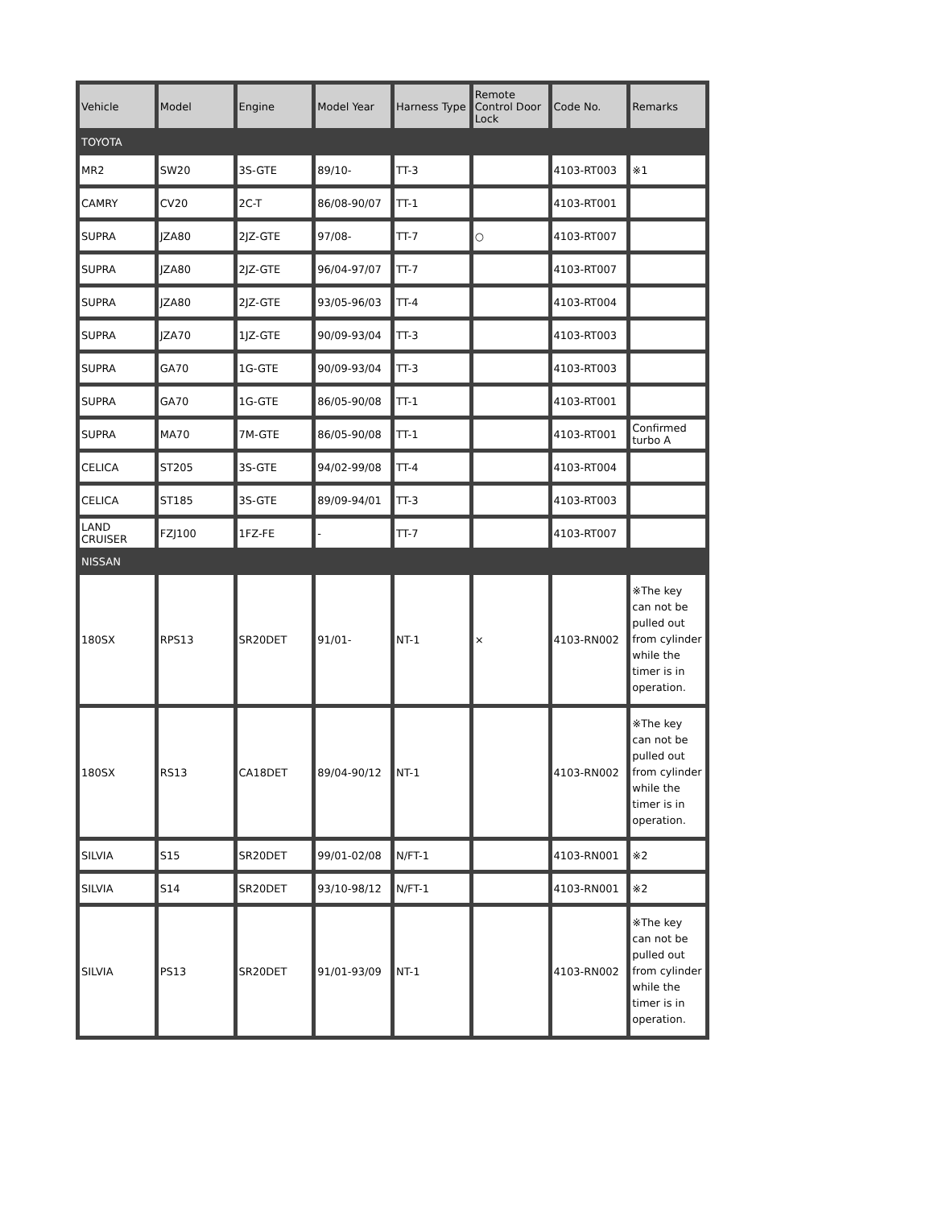| Vehicle | Model | Engine | Model Year | Harness Type | Remote Control Door Lock | Code No. | Remarks |
| --- | --- | --- | --- | --- | --- | --- | --- |
| TOYOTA | | | | | | | |
| MR2 | SW20 | 3S-GTE | 89/10- | TT-3 | | 4103-RT003 | ※1 |
| CAMRY | CV20 | 2C-T | 86/08-90/07 | TT-1 | | 4103-RT001 | |
| SUPRA | JZA80 | 2JZ-GTE | 97/08- | TT-7 | ○ | 4103-RT007 | |
| SUPRA | JZA80 | 2JZ-GTE | 96/04-97/07 | TT-7 | | 4103-RT007 | |
| SUPRA | JZA80 | 2JZ-GTE | 93/05-96/03 | TT-4 | | 4103-RT004 | |
| SUPRA | JZA70 | 1JZ-GTE | 90/09-93/04 | TT-3 | | 4103-RT003 | |
| SUPRA | GA70 | 1G-GTE | 90/09-93/04 | TT-3 | | 4103-RT003 | |
| SUPRA | GA70 | 1G-GTE | 86/05-90/08 | TT-1 | | 4103-RT001 | |
| SUPRA | MA70 | 7M-GTE | 86/05-90/08 | TT-1 | | 4103-RT001 | Confirmed turbo A |
| CELICA | ST205 | 3S-GTE | 94/02-99/08 | TT-4 | | 4103-RT004 | |
| CELICA | ST185 | 3S-GTE | 89/09-94/01 | TT-3 | | 4103-RT003 | |
| LAND CRUISER | FZJ100 | 1FZ-FE | - | TT-7 | | 4103-RT007 | |
| NISSAN | | | | | | | |
| 180SX | RPS13 | SR20DET | 91/01- | NT-1 | × | 4103-RN002 | ※The key can not be pulled out from cylinder while the timer is in operation. |
| 180SX | RS13 | CA18DET | 89/04-90/12 | NT-1 | | 4103-RN002 | ※The key can not be pulled out from cylinder while the timer is in operation. |
| SILVIA | S15 | SR20DET | 99/01-02/08 | N/FT-1 | | 4103-RN001 | ※2 |
| SILVIA | S14 | SR20DET | 93/10-98/12 | N/FT-1 | | 4103-RN001 | ※2 |
| SILVIA | PS13 | SR20DET | 91/01-93/09 | NT-1 | | 4103-RN002 | ※The key can not be pulled out from cylinder while the timer is in operation. |